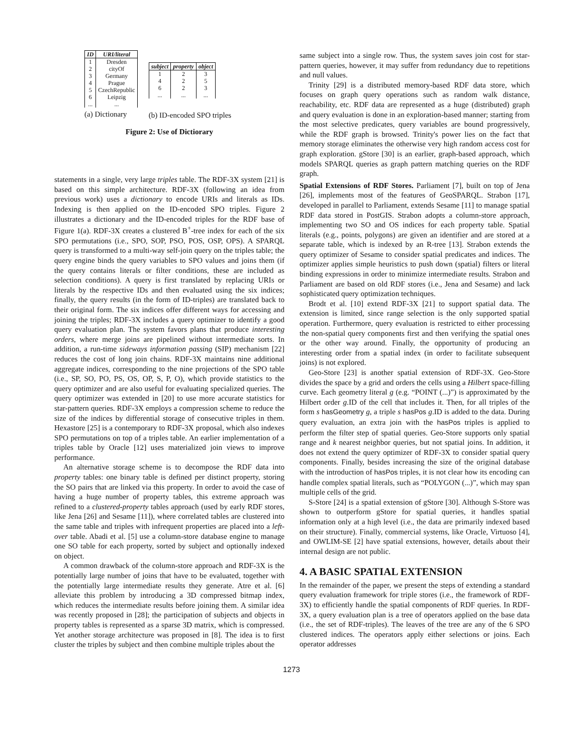| ID | URI/literal |
| --- | --- |
| 1 2 3 4 5 6 ... | Dresden cityOf Germany Prague CzechRepublic Leipzig ... |
(a) Dictionary
| subject | property | object |
| --- | --- | --- |
| 1 4 6 ... | 2 2 2 ... | 3 5 3 ... |
(b) ID-encoded SPO triples
Figure 2: Use of Dictiorary
statements in a single, very large triples table. The RDF-3X system [21] is based on this simple architecture. RDF-3X (following an idea from previous work) uses a dictionary to encode URIs and literals as IDs. Indexing is then applied on the ID-encoded SPO triples. Figure 2 illustrates a dictionary and the ID-encoded triples for the RDF base of Figure 1(a). RDF-3X creates a clustered B<sup>+</sup>-tree index for each of the six SPO permutations (i.e., SPO, SOP, PSO, POS, OSP, OPS). A SPARQL query is transformed to a multi-way self-join query on the triples table; the query engine binds the query variables to SPO values and joins them (if the query contains literals or filter conditions, these are included as selection conditions). A query is first translated by replacing URIs or literals by the respective IDs and then evaluated using the six indices; finally, the query results (in the form of ID-triples) are translated back to their original form. The six indices offer different ways for accessing and joining the triples; RDF-3X includes a query optimizer to identify a good query evaluation plan. The system favors plans that produce interesting orders, where merge joins are pipelined without intermediate sorts. In addition, a run-time sideways information passing (SIP) mechanism [22] reduces the cost of long join chains. RDF-3X maintains nine additional aggregate indices, corresponding to the nine projections of the SPO table (i.e., SP, SO, PO, PS, OS, OP, S, P, O), which provide statistics to the query optimizer and are also useful for evaluating specialized queries. The query optimizer was extended in [20] to use more accurate statistics for star-pattern queries. RDF-3X employs a compression scheme to reduce the size of the indices by differential storage of consecutive triples in them. Hexastore [25] is a contemporary to RDF-3X proposal, which also indexes SPO permutations on top of a triples table. An earlier implementation of a triples table by Oracle [12] uses materialized join views to improve performance.
An alternative storage scheme is to decompose the RDF data into property tables: one binary table is defined per distinct property, storing the SO pairs that are linked via this property. In order to avoid the case of having a huge number of property tables, this extreme approach was refined to a clustered-property tables approach (used by early RDF stores, like Jena [26] and Sesame [11]), where correlated tables are clustered into the same table and triples with infrequent properties are placed into a left-over table. Abadi et al. [5] use a column-store database engine to manage one SO table for each property, sorted by subject and optionally indexed on object.
A common drawback of the column-store approach and RDF-3X is the potentially large number of joins that have to be evaluated, together with the potentially large intermediate results they generate. Atre et al. [6] alleviate this problem by introducing a 3D compressed bitmap index, which reduces the intermediate results before joining them. A similar idea was recently proposed in [28]; the participation of subjects and objects in property tables is represented as a sparse 3D matrix, which is compressed. Yet another storage architecture was proposed in [8]. The idea is to first cluster the triples by subject and then combine multiple triples about the
same subject into a single row. Thus, the system saves join cost for star-pattern queries, however, it may suffer from redundancy due to repetitions and null values.
Trinity [29] is a distributed memory-based RDF data store, which focuses on graph query operations such as random walk distance, reachability, etc. RDF data are represented as a huge (distributed) graph and query evaluation is done in an exploration-based manner; starting from the most selective predicates, query variables are bound progressively, while the RDF graph is browsed. Trinity's power lies on the fact that memory storage eliminates the otherwise very high random access cost for graph exploration. gStore [30] is an earlier, graph-based approach, which models SPARQL queries as graph pattern matching queries on the RDF graph.
Spatial Extensions of RDF Stores. Parliament [7], built on top of Jena [26], implements most of the features of GeoSPARQL. Strabon [17], developed in parallel to Parliament, extends Sesame [11] to manage spatial RDF data stored in PostGIS. Strabon adopts a column-store approach, implementing two SO and OS indices for each property table. Spatial literals (e.g., points, polygons) are given an identifier and are stored at a separate table, which is indexed by an R-tree [13]. Strabon extends the query optimizer of Sesame to consider spatial predicates and indices. The optimizer applies simple heuristics to push down (spatial) filters or literal binding expressions in order to minimize intermediate results. Strabon and Parliament are based on old RDF stores (i.e., Jena and Sesame) and lack sophisticated query optimization techniques.
Brodt et al. [10] extend RDF-3X [21] to support spatial data. The extension is limited, since range selection is the only supported spatial operation. Furthermore, query evaluation is restricted to either processing the non-spatial query components first and then verifying the spatial ones or the other way around. Finally, the opportunity of producing an interesting order from a spatial index (in order to facilitate subsequent joins) is not explored.
Geo-Store [23] is another spatial extension of RDF-3X. Geo-Store divides the space by a grid and orders the cells using a Hilbert space-filling curve. Each geometry literal g (e.g. “POINT (...)”) is approximated by the Hilbert order g.ID of the cell that includes it. Then, for all triples of the form s hasGeometry g, a triple s hasPos g.ID is added to the data. During query evaluation, an extra join with the hasPos triples is applied to perform the filter step of spatial queries. Geo-Store supports only spatial range and k nearest neighbor queries, but not spatial joins. In addition, it does not extend the query optimizer of RDF-3X to consider spatial query components. Finally, besides increasing the size of the original database with the introduction of hasPos triples, it is not clear how its encoding can handle complex spatial literals, such as “POLYGON (...)”, which may span multiple cells of the grid.
S-Store [24] is a spatial extension of gStore [30]. Although S-Store was shown to outperform gStore for spatial queries, it handles spatial information only at a high level (i.e., the data are primarily indexed based on their structure). Finally, commercial systems, like Oracle, Virtuoso [4], and OWLIM-SE [2] have spatial extensions, however, details about their internal design are not public.
4. A BASIC SPATIAL EXTENSION
In the remainder of the paper, we present the steps of extending a standard query evaluation framework for triple stores (i.e., the framework of RDF-3X) to efficiently handle the spatial components of RDF queries. In RDF-3X, a query evaluation plan is a tree of operators applied on the base data (i.e., the set of RDF-triples). The leaves of the tree are any of the 6 SPO clustered indices. The operators apply either selections or joins. Each operator addresses
1273